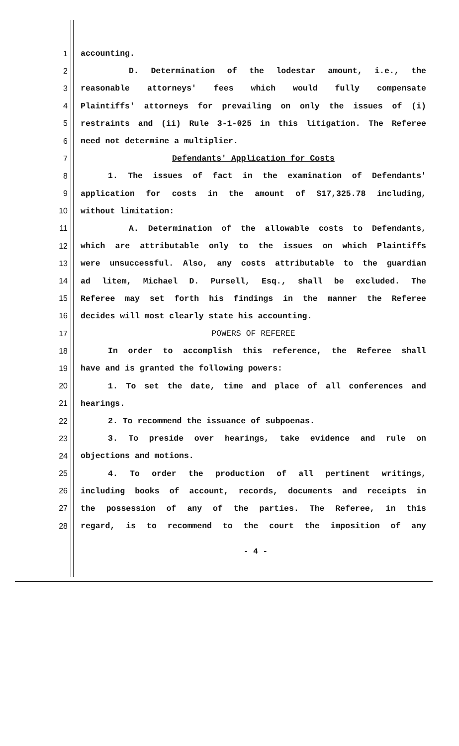1 accounting.
2 D. Determination of the lodestar amount, i.e., the
3 reasonable attorneys' fees which would fully compensate
4 Plaintiffs' attorneys for prevailing on only the issues of (i)
5 restraints and (ii) Rule 3-1-025 in this litigation. The Referee
6 need not determine a multiplier.
7 Defendants' Application for Costs
8 1. The issues of fact in the examination of Defendants'
9 application for costs in the amount of $17,325.78 including,
10 without limitation:
11 A. Determination of the allowable costs to Defendants,
12 which are attributable only to the issues on which Plaintiffs
13 were unsuccessful. Also, any costs attributable to the guardian
14 ad litem, Michael D. Pursell, Esq., shall be excluded. The
15 Referee may set forth his findings in the manner the Referee
16 decides will most clearly state his accounting.
17 POWERS OF REFEREE
18 In order to accomplish this reference, the Referee shall
19 have and is granted the following powers:
20 1. To set the date, time and place of all conferences and
21 hearings.
22 2. To recommend the issuance of subpoenas.
23 3. To preside over hearings, take evidence and rule on
24 objections and motions.
25 4. To order the production of all pertinent writings,
26 including books of account, records, documents and receipts in
27 the possession of any of the parties. The Referee, in this
28 regard, is to recommend to the court the imposition of any
- 4 -